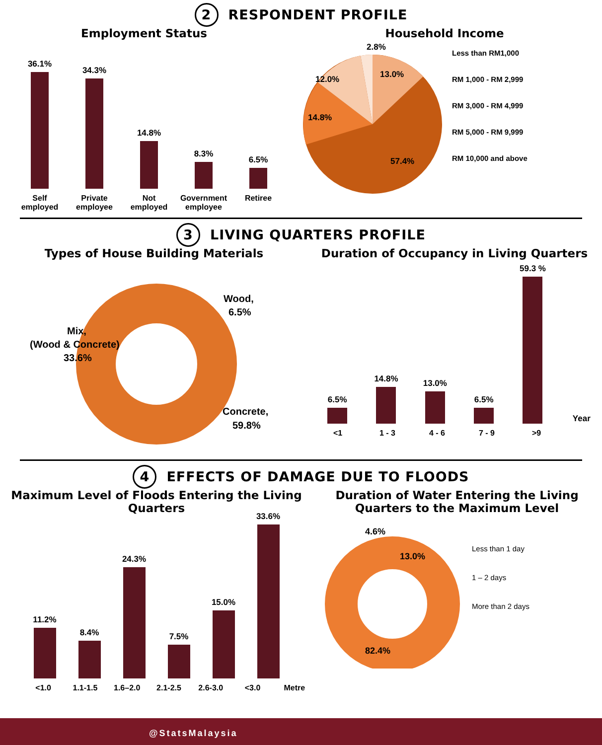2 RESPONDENT PROFILE
Employment Status
36.1%
34.3%
14.8%
8.3%
6.5%
Self employed
Private employee
Not employed
Government employee
Retiree
Household Income
2.8%
13.0%
12.0%
14.8%
57.4%
Less than RM1,000
RM 1,000 - RM 2,999
RM 3,000 - RM 4,999
RM 5,000 - RM 9,999
RM 10,000 and above
3 LIVING QUARTERS PROFILE
Types of House Building Materials
Wood,
6.5%
Mix,
(Wood & Concrete)
33.6%
Concrete,
59.8%
Duration of Occupancy in Living Quarters
6.5%
14.8%
13.0%
6.5%
59.3 %
Year
<1
1 - 3
4 - 6
7 - 9
>9
4 EFFECTS OF DAMAGE DUE TO FLOODS
Maximum Level of Floods Entering the Living Quarters
11.2%
8.4%
24.3%
7.5%
15.0%
33.6%
<1.0
1.1-1.5
1.6–2.0
2.1-2.5
2.6-3.0
<3.0
Metre
Duration of Water Entering the Living Quarters to the Maximum Level
4.6%
13.0%
82.4%
Less than 1 day
1 – 2 days
More than 2 days
@StatsMalaysia